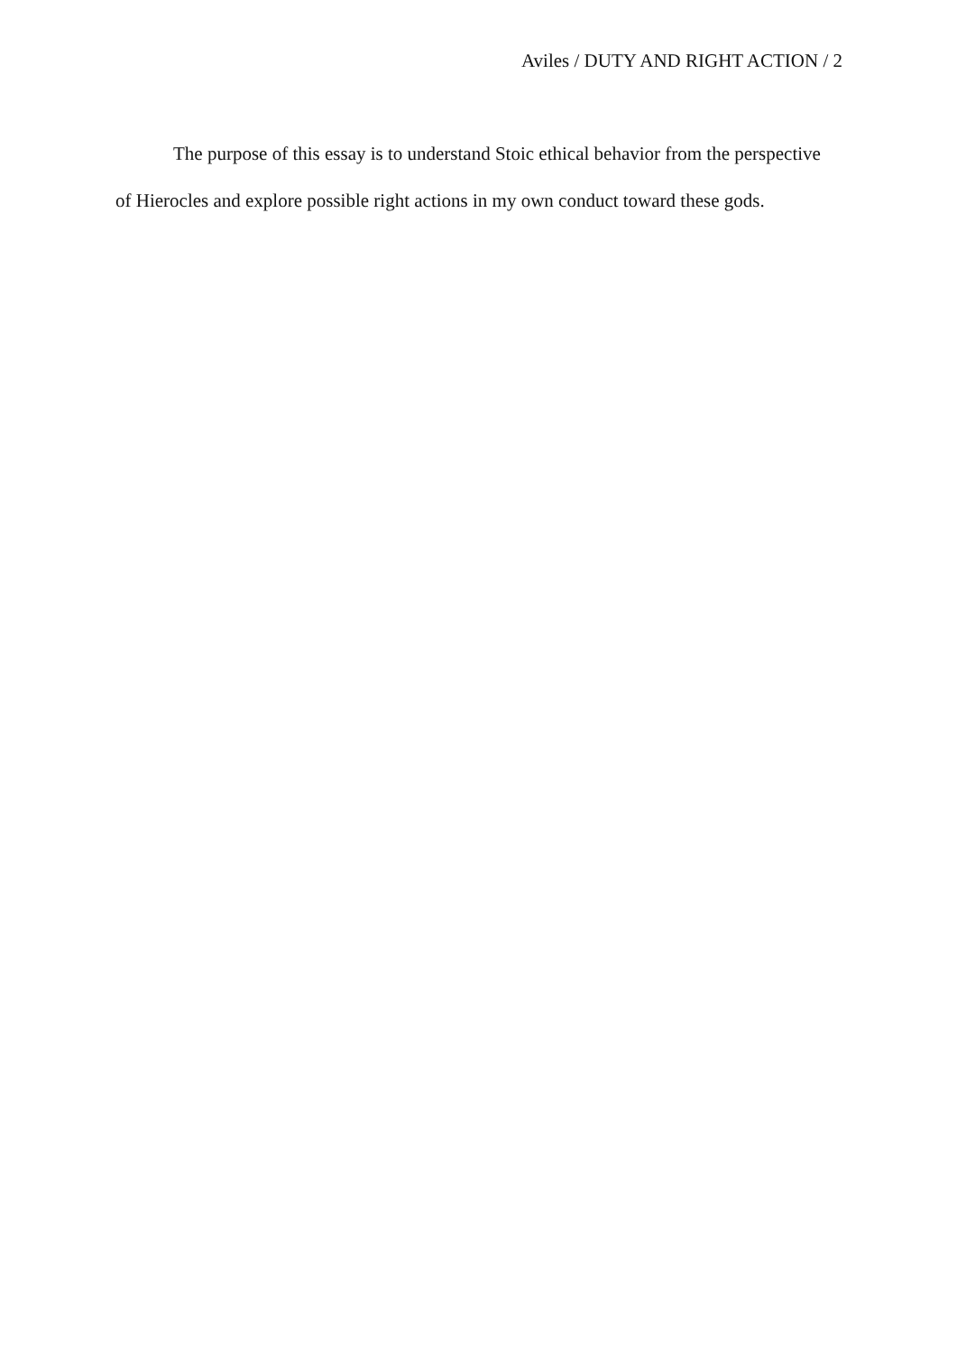Aviles / DUTY AND RIGHT ACTION / 2
The purpose of this essay is to understand Stoic ethical behavior from the perspective of Hierocles and explore possible right actions in my own conduct toward these gods.